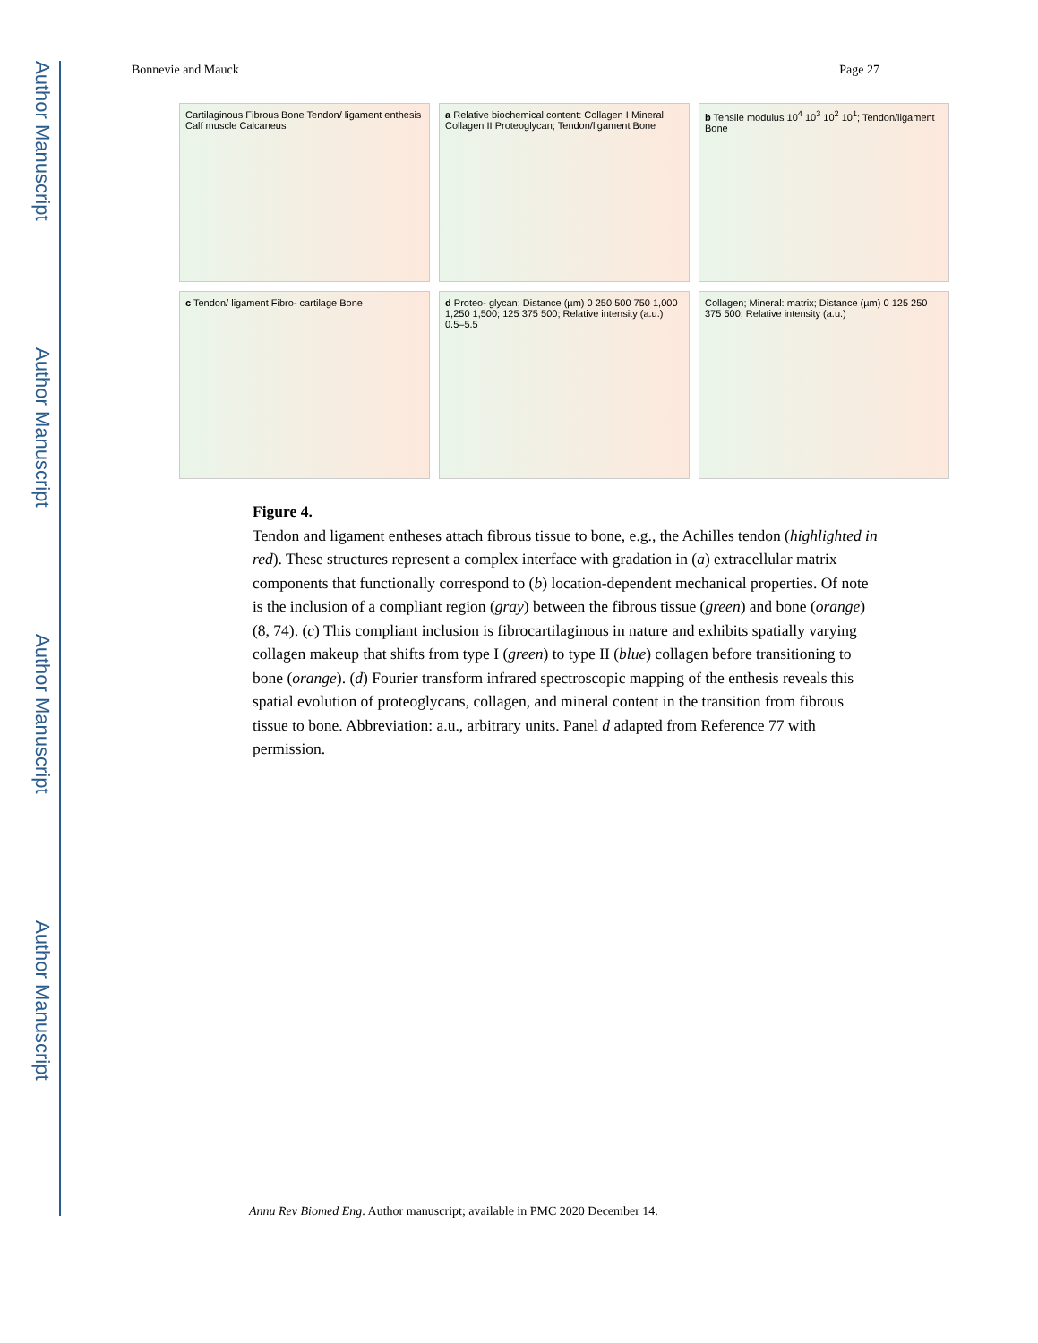Author Manuscript
Author Manuscript
Author Manuscript
Author Manuscript
Bonnevie and Mauck Page 27
Cartilaginous Fibrous Bone Tendon/ ligament enthesis Calf muscle Calcaneus
a Relative biochemical content: Collagen I Mineral Collagen II Proteoglycan; Tendon/ligament Bone
b Tensile modulus 10<sup>4</sup> 10<sup>3</sup> 10<sup>2</sup> 10<sup>1</sup>; Tendon/ligament Bone
c Tendon/ ligament Fibro- cartilage Bone
d Proteo- glycan; Distance (µm) 0 250 500 750 1,000 1,250 1,500; 125 375 500; Relative intensity (a.u.) 0.5–5.5
Collagen; Mineral: matrix; Distance (µm) 0 125 250 375 500; Relative intensity (a.u.)
Figure 4.
Tendon and ligament entheses attach fibrous tissue to bone, e.g., the Achilles tendon (highlighted in red). These structures represent a complex interface with gradation in (a) extracellular matrix components that functionally correspond to (b) location-dependent mechanical properties. Of note is the inclusion of a compliant region (gray) between the fibrous tissue (green) and bone (orange) (8, 74). (c) This compliant inclusion is fibrocartilaginous in nature and exhibits spatially varying collagen makeup that shifts from type I (green) to type II (blue) collagen before transitioning to bone (orange). (d) Fourier transform infrared spectroscopic mapping of the enthesis reveals this spatial evolution of proteoglycans, collagen, and mineral content in the transition from fibrous tissue to bone. Abbreviation: a.u., arbitrary units. Panel d adapted from Reference 77 with permission.
Annu Rev Biomed Eng. Author manuscript; available in PMC 2020 December 14.